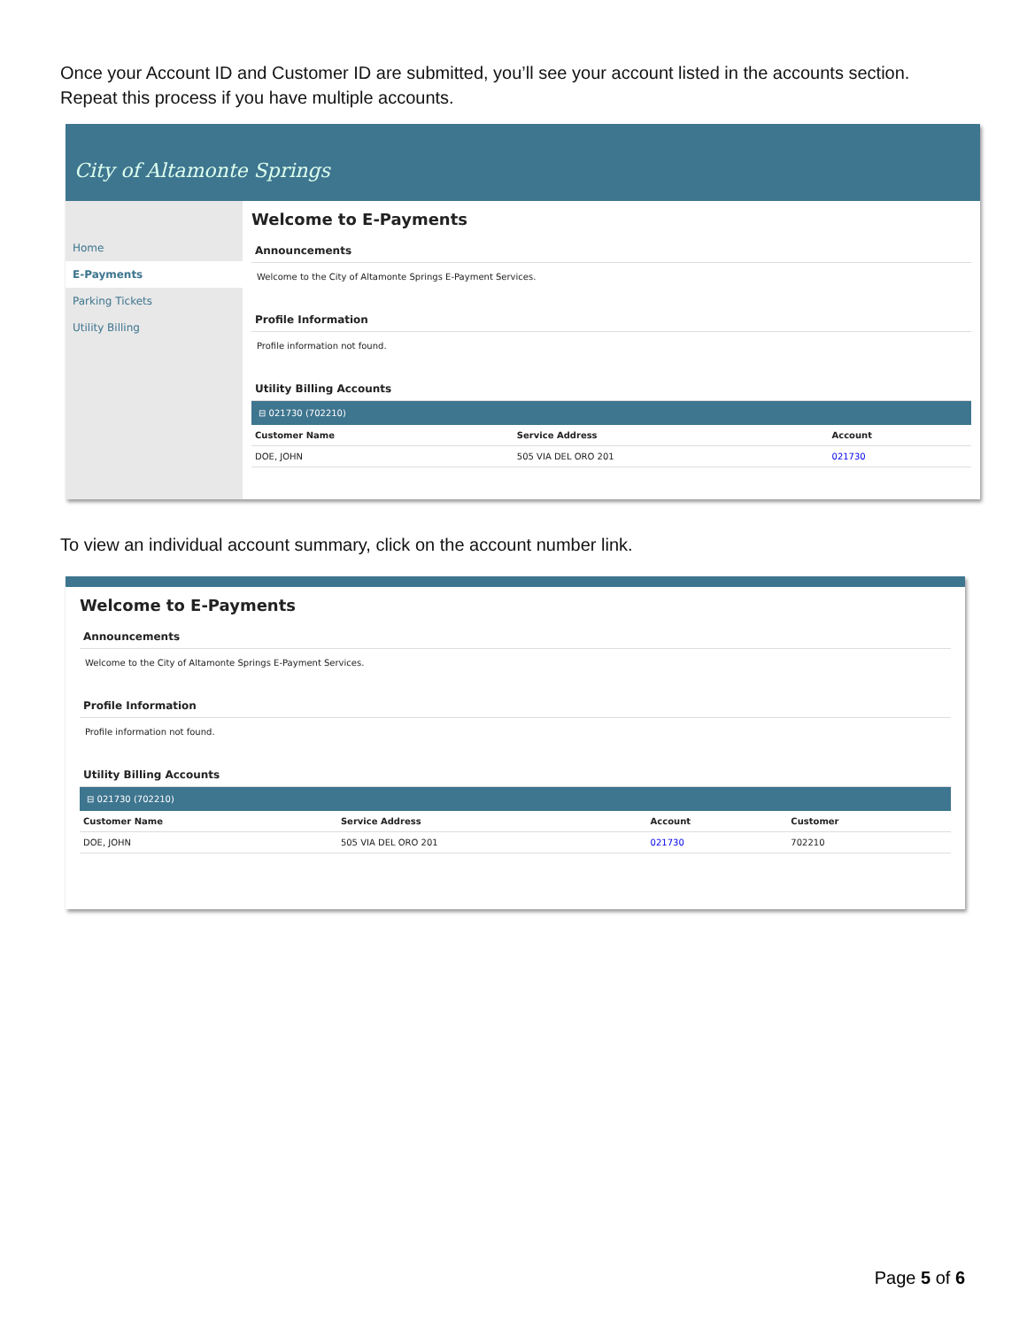Once your Account ID and Customer ID are submitted, you’ll see your account listed in the accounts section. Repeat this process if you have multiple accounts.
City of Altamonte Springs
Home
E-Payments
Parking Tickets
Utility Billing
Welcome to E-Payments
Announcements
Welcome to the City of Altamonte Springs E-Payment Services.
Profile Information
Profile information not found.
Utility Billing Accounts
⊟ 021730 (702210)
| Customer Name | Service Address | Account |
| --- | --- | --- |
| DOE, JOHN | 505 VIA DEL ORO 201 | 021730 |
To view an individual account summary, click on the account number link.
Welcome to E-Payments
Announcements
Welcome to the City of Altamonte Springs E-Payment Services.
Profile Information
Profile information not found.
Utility Billing Accounts
⊟ 021730 (702210)
| Customer Name | Service Address | Account | Customer |
| --- | --- | --- | --- |
| DOE, JOHN | 505 VIA DEL ORO 201 | 021730 | 702210 |
Page 5 of 6